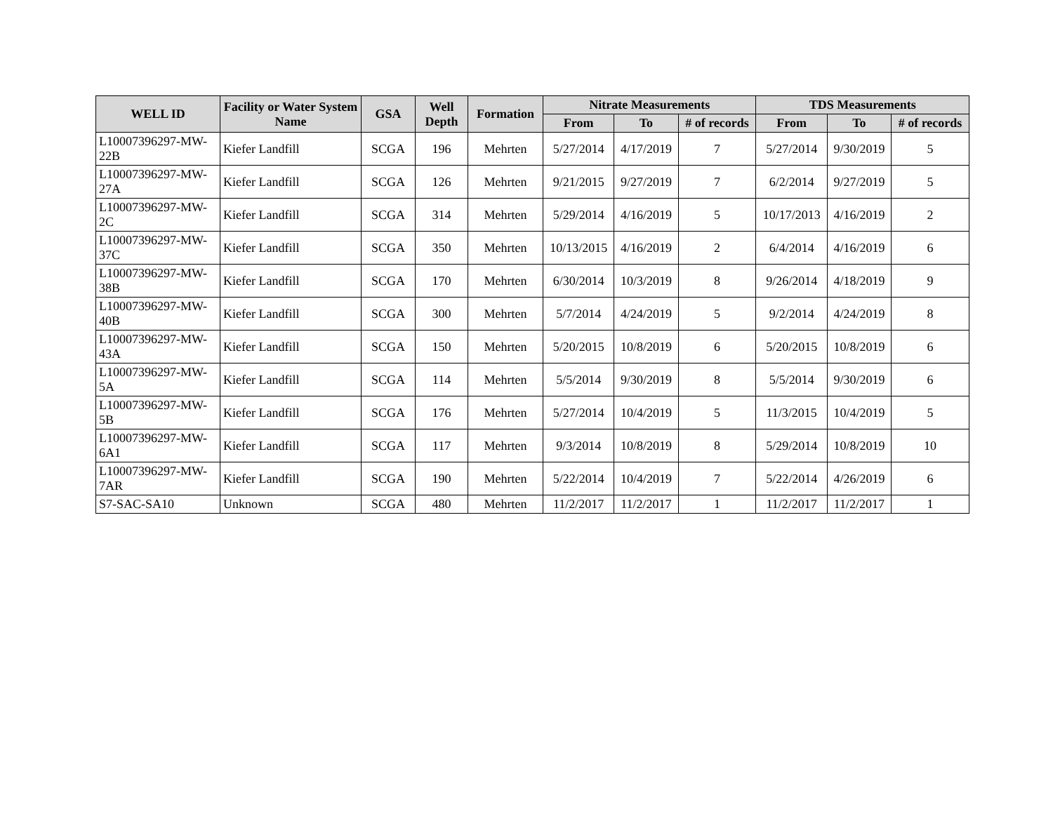| WELL ID | Facility or Water System Name | GSA | Well Depth | Formation | Nitrate Measurements | | | TDS Measurements | | |
| --- | --- | --- | --- | --- | --- | --- | --- | --- | --- | --- |
| | | | | | From | To | # of records | From | To | # of records |
| L10007396297-MW-22B | Kiefer Landfill | SCGA | 196 | Mehrten | 5/27/2014 | 4/17/2019 | 7 | 5/27/2014 | 9/30/2019 | 5 |
| L10007396297-MW-27A | Kiefer Landfill | SCGA | 126 | Mehrten | 9/21/2015 | 9/27/2019 | 7 | 6/2/2014 | 9/27/2019 | 5 |
| L10007396297-MW-2C | Kiefer Landfill | SCGA | 314 | Mehrten | 5/29/2014 | 4/16/2019 | 5 | 10/17/2013 | 4/16/2019 | 2 |
| L10007396297-MW-37C | Kiefer Landfill | SCGA | 350 | Mehrten | 10/13/2015 | 4/16/2019 | 2 | 6/4/2014 | 4/16/2019 | 6 |
| L10007396297-MW-38B | Kiefer Landfill | SCGA | 170 | Mehrten | 6/30/2014 | 10/3/2019 | 8 | 9/26/2014 | 4/18/2019 | 9 |
| L10007396297-MW-40B | Kiefer Landfill | SCGA | 300 | Mehrten | 5/7/2014 | 4/24/2019 | 5 | 9/2/2014 | 4/24/2019 | 8 |
| L10007396297-MW-43A | Kiefer Landfill | SCGA | 150 | Mehrten | 5/20/2015 | 10/8/2019 | 6 | 5/20/2015 | 10/8/2019 | 6 |
| L10007396297-MW-5A | Kiefer Landfill | SCGA | 114 | Mehrten | 5/5/2014 | 9/30/2019 | 8 | 5/5/2014 | 9/30/2019 | 6 |
| L10007396297-MW-5B | Kiefer Landfill | SCGA | 176 | Mehrten | 5/27/2014 | 10/4/2019 | 5 | 11/3/2015 | 10/4/2019 | 5 |
| L10007396297-MW-6A1 | Kiefer Landfill | SCGA | 117 | Mehrten | 9/3/2014 | 10/8/2019 | 8 | 5/29/2014 | 10/8/2019 | 10 |
| L10007396297-MW-7AR | Kiefer Landfill | SCGA | 190 | Mehrten | 5/22/2014 | 10/4/2019 | 7 | 5/22/2014 | 4/26/2019 | 6 |
| S7-SAC-SA10 | Unknown | SCGA | 480 | Mehrten | 11/2/2017 | 11/2/2017 | 1 | 11/2/2017 | 11/2/2017 | 1 |